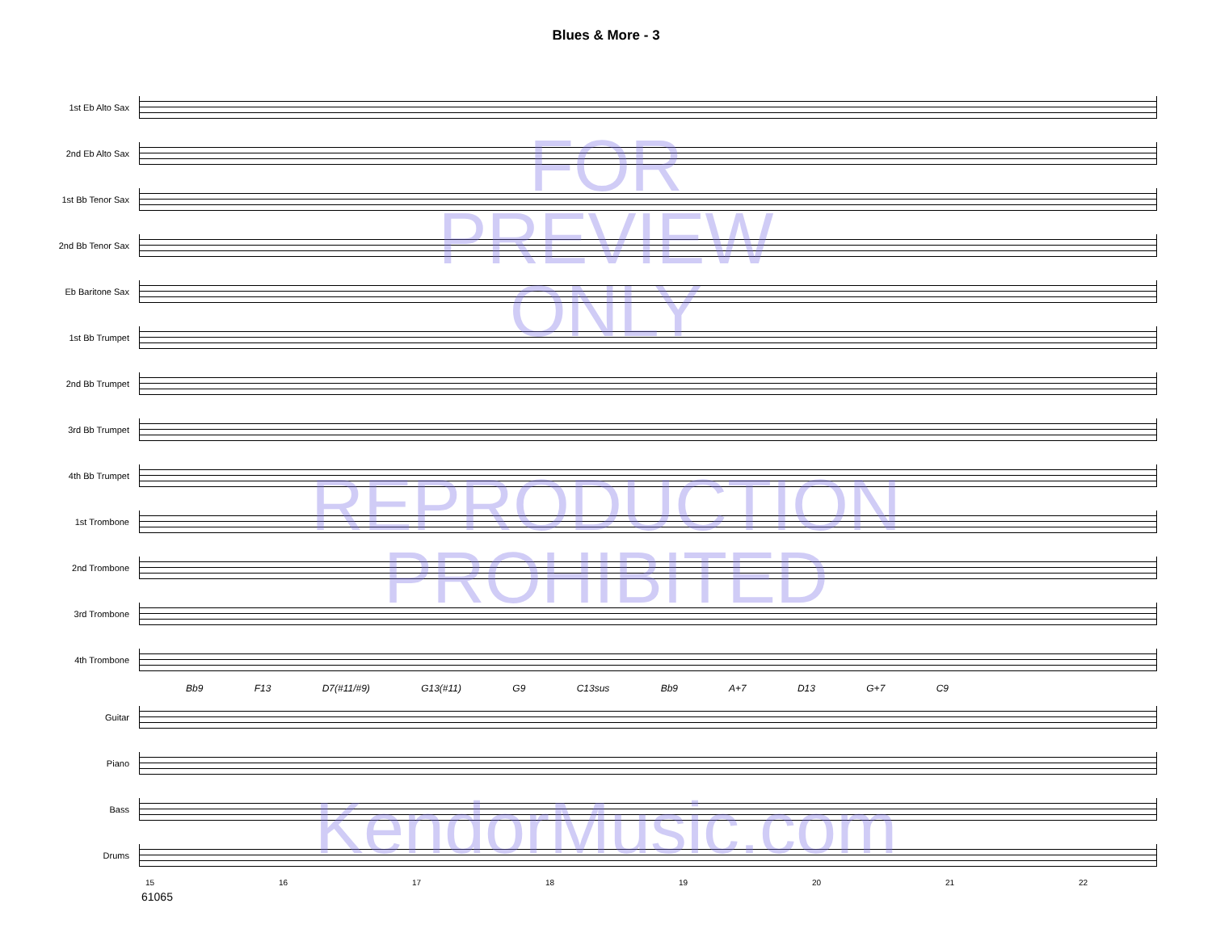Blues & More - 3
1st Eb Alto Sax
2nd Eb Alto Sax
1st Bb Tenor Sax
2nd Bb Tenor Sax
Eb Baritone Sax
1st Bb Trumpet
2nd Bb Trumpet
3rd Bb Trumpet
4th Bb Trumpet
1st Trombone
2nd Trombone
3rd Trombone
4th Trombone
Bb9 F13 D7(#11/#9) G13(#11) G9 C13sus Bb9 A+7 D13 G+7 C9
Guitar
Piano
Bass
Drums
15 16 17 18 19 20 21 22
61065
FOR
PREVIEW
ONLY
REPRODUCTION
PROHIBITED
KendorMusic.com